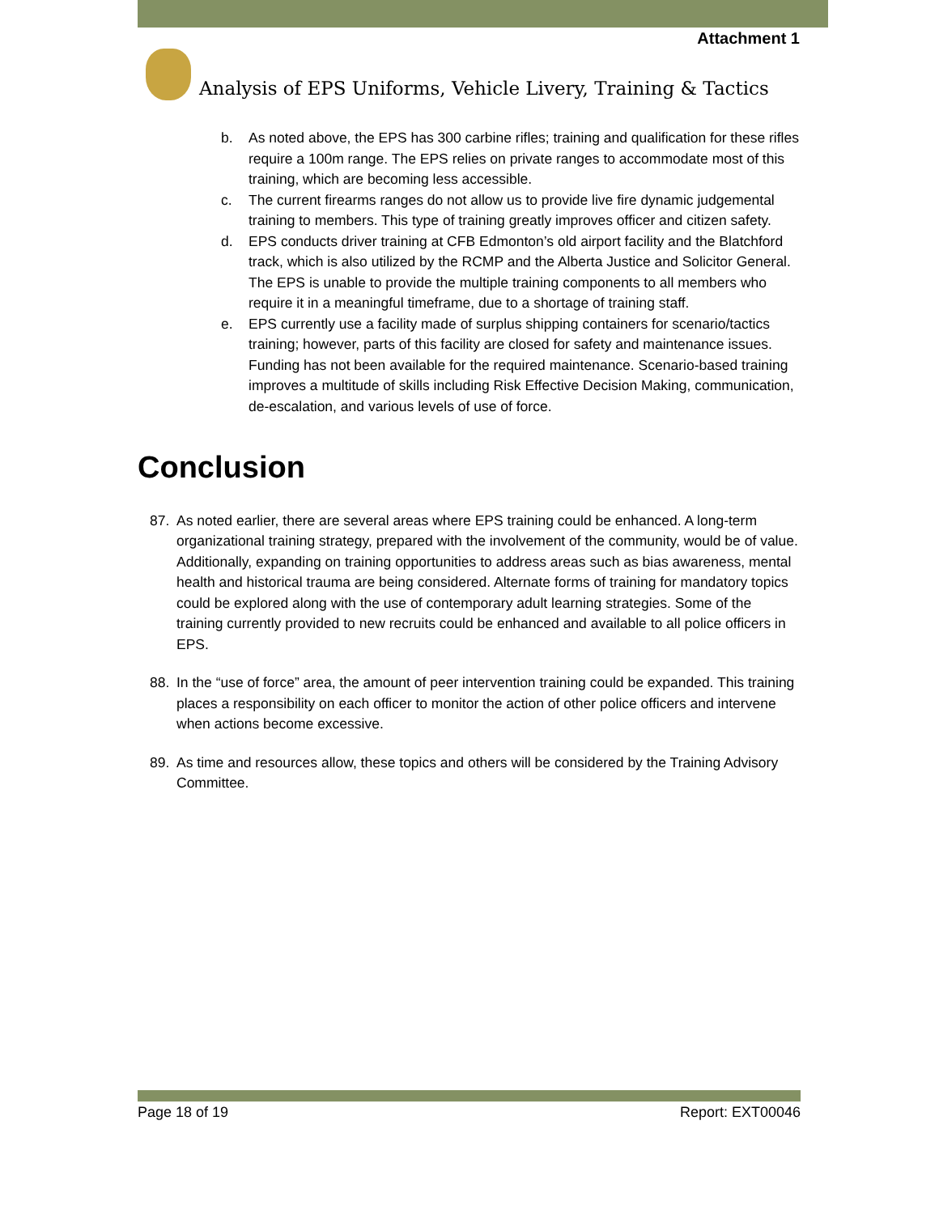Attachment 1
Analysis of EPS Uniforms, Vehicle Livery, Training & Tactics
b. As noted above, the EPS has 300 carbine rifles; training and qualification for these rifles require a 100m range. The EPS relies on private ranges to accommodate most of this training, which are becoming less accessible.
c. The current firearms ranges do not allow us to provide live fire dynamic judgemental training to members. This type of training greatly improves officer and citizen safety.
d. EPS conducts driver training at CFB Edmonton’s old airport facility and the Blatchford track, which is also utilized by the RCMP and the Alberta Justice and Solicitor General. The EPS is unable to provide the multiple training components to all members who require it in a meaningful timeframe, due to a shortage of training staff.
e. EPS currently use a facility made of surplus shipping containers for scenario/tactics training; however, parts of this facility are closed for safety and maintenance issues. Funding has not been available for the required maintenance. Scenario-based training improves a multitude of skills including Risk Effective Decision Making, communication, de-escalation, and various levels of use of force.
Conclusion
87. As noted earlier, there are several areas where EPS training could be enhanced. A long-term organizational training strategy, prepared with the involvement of the community, would be of value. Additionally, expanding on training opportunities to address areas such as bias awareness, mental health and historical trauma are being considered. Alternate forms of training for mandatory topics could be explored along with the use of contemporary adult learning strategies. Some of the training currently provided to new recruits could be enhanced and available to all police officers in EPS.
88. In the “use of force” area, the amount of peer intervention training could be expanded. This training places a responsibility on each officer to monitor the action of other police officers and intervene when actions become excessive.
89. As time and resources allow, these topics and others will be considered by the Training Advisory Committee.
Page 18 of 19 Report: EXT00046